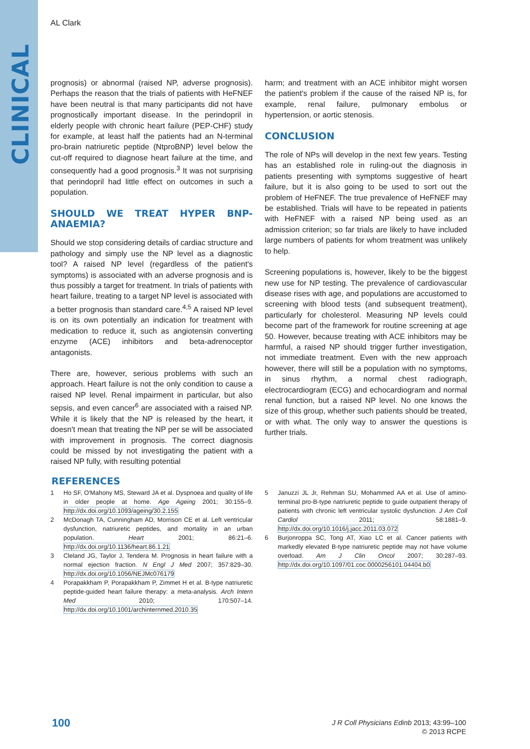CLINICAL
AL Clark
prognosis) or abnormal (raised NP, adverse prognosis). Perhaps the reason that the trials of patients with HeFNEF have been neutral is that many participants did not have prognostically important disease. In the perindopril in elderly people with chronic heart failure (PEP-CHF) study for example, at least half the patients had an N-terminal pro-brain natriuretic peptide (NtproBNP) level below the cut-off required to diagnose heart failure at the time, and consequently had a good prognosis.<sup>3</sup> It was not surprising that perindopril had little effect on outcomes in such a population.
SHOULD WE TREAT HYPER BNP-ANAEMIA?
Should we stop considering details of cardiac structure and pathology and simply use the NP level as a diagnostic tool? A raised NP level (regardless of the patient's symptoms) is associated with an adverse prognosis and is thus possibly a target for treatment. In trials of patients with heart failure, treating to a target NP level is associated with a better prognosis than standard care.<sup>4,5</sup> A raised NP level is on its own potentially an indication for treatment with medication to reduce it, such as angiotensin converting enzyme (ACE) inhibitors and beta-adrenoceptor antagonists.
There are, however, serious problems with such an approach. Heart failure is not the only condition to cause a raised NP level. Renal impairment in particular, but also sepsis, and even cancer<sup>6</sup> are associated with a raised NP. While it is likely that the NP is released by the heart, it doesn't mean that treating the NP per se will be associated with improvement in prognosis. The correct diagnosis could be missed by not investigating the patient with a raised NP fully, with resulting potential
harm; and treatment with an ACE inhibitor might worsen the patient's problem if the cause of the raised NP is, for example, renal failure, pulmonary embolus or hypertension, or aortic stenosis.
CONCLUSION
The role of NPs will develop in the next few years. Testing has an established role in ruling-out the diagnosis in patients presenting with symptoms suggestive of heart failure, but it is also going to be used to sort out the problem of HeFNEF. The true prevalence of HeFNEF may be established. Trials will have to be repeated in patients with HeFNEF with a raised NP being used as an admission criterion; so far trials are likely to have included large numbers of patients for whom treatment was unlikely to help.
Screening populations is, however, likely to be the biggest new use for NP testing. The prevalence of cardiovascular disease rises with age, and populations are accustomed to screening with blood tests (and subsequent treatment), particularly for cholesterol. Measuring NP levels could become part of the framework for routine screening at age 50. However, because treating with ACE inhibitors may be harmful, a raised NP should trigger further investigation, not immediate treatment. Even with the new approach however, there will still be a population with no symptoms, in sinus rhythm, a normal chest radiograph, electrocardiogram (ECG) and echocardiogram and normal renal function, but a raised NP level. No one knows the size of this group, whether such patients should be treated, or with what. The only way to answer the questions is further trials.
REFERENCES
1 Ho SF, O'Mahony MS, Steward JA et al. Dyspnoea and quality of life in older people at home. Age Ageing 2001; 30:155–9. http://dx.doi.org/10.1093/ageing/30.2.155
2 McDonagh TA, Cunningham AD, Morrison CE et al. Left ventricular dysfunction, natriuretic peptides, and mortality in an urban population. Heart 2001; 86:21–6. http://dx.doi.org/10.1136/heart.86.1.21
3 Cleland JG, Taylor J, Tendera M. Prognosis in heart failure with a normal ejection fraction. N Engl J Med 2007; 357:829–30. http://dx.doi.org/10.1056/NEJMc076179
4 Porapakkham P, Porapakkham P, Zimmet H et al. B-type natriuretic peptide-guided heart failure therapy: a meta-analysis. Arch Intern Med 2010; 170:507–14. http://dx.doi.org/10.1001/archinternmed.2010.35
5 Januzzi JL Jr, Rehman SU, Mohammed AA et al. Use of amino-terminal pro-B-type natriuretic peptide to guide outpatient therapy of patients with chronic left ventricular systolic dysfunction. J Am Coll Cardiol 2011; 58:1881–9. http://dx.doi.org/10.1016/j.jacc.2011.03.072
6 Burjonroppa SC, Tong AT, Xiao LC et al. Cancer patients with markedly elevated B-type natriuretic peptide may not have volume overload. Am J Clin Oncol 2007; 30:287–93. http://dx.doi.org/10.1097/01.coc.0000256101.04404.b0
100
J R Coll Physicians Edinb 2013; 43:99–100
© 2013 RCPE